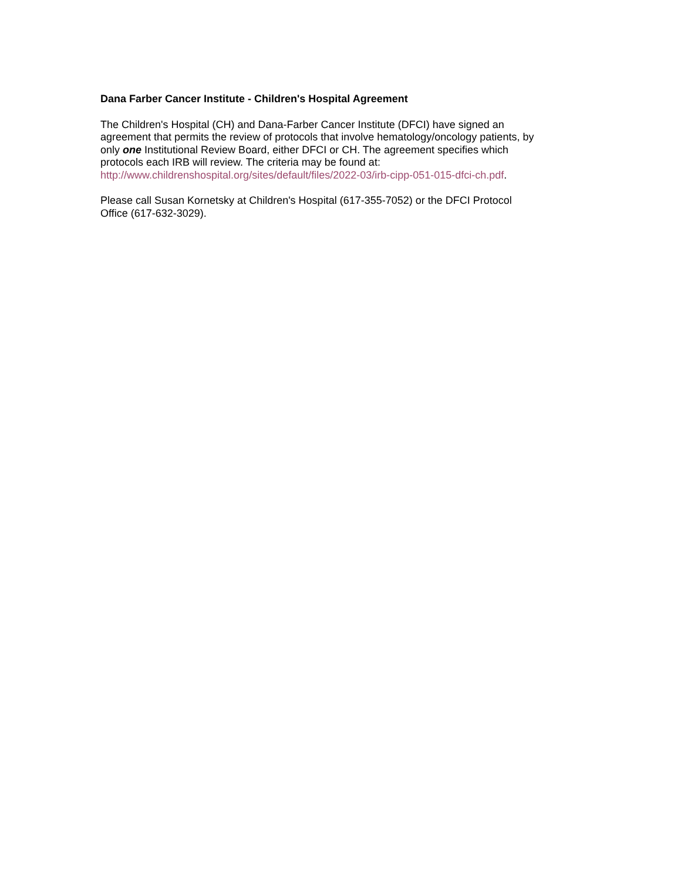Dana Farber Cancer Institute - Children's Hospital Agreement
The Children's Hospital (CH) and Dana-Farber Cancer Institute (DFCI) have signed an
agreement that permits the review of protocols that involve hematology/oncology patients, by
only one Institutional Review Board, either DFCI or CH. The agreement specifies which
protocols each IRB will review. The criteria may be found at:
http://www.childrenshospital.org/sites/default/files/2022-03/irb-cipp-051-015-dfci-ch.pdf.
Please call Susan Kornetsky at Children's Hospital (617-355-7052) or the DFCI Protocol
Office (617-632-3029).